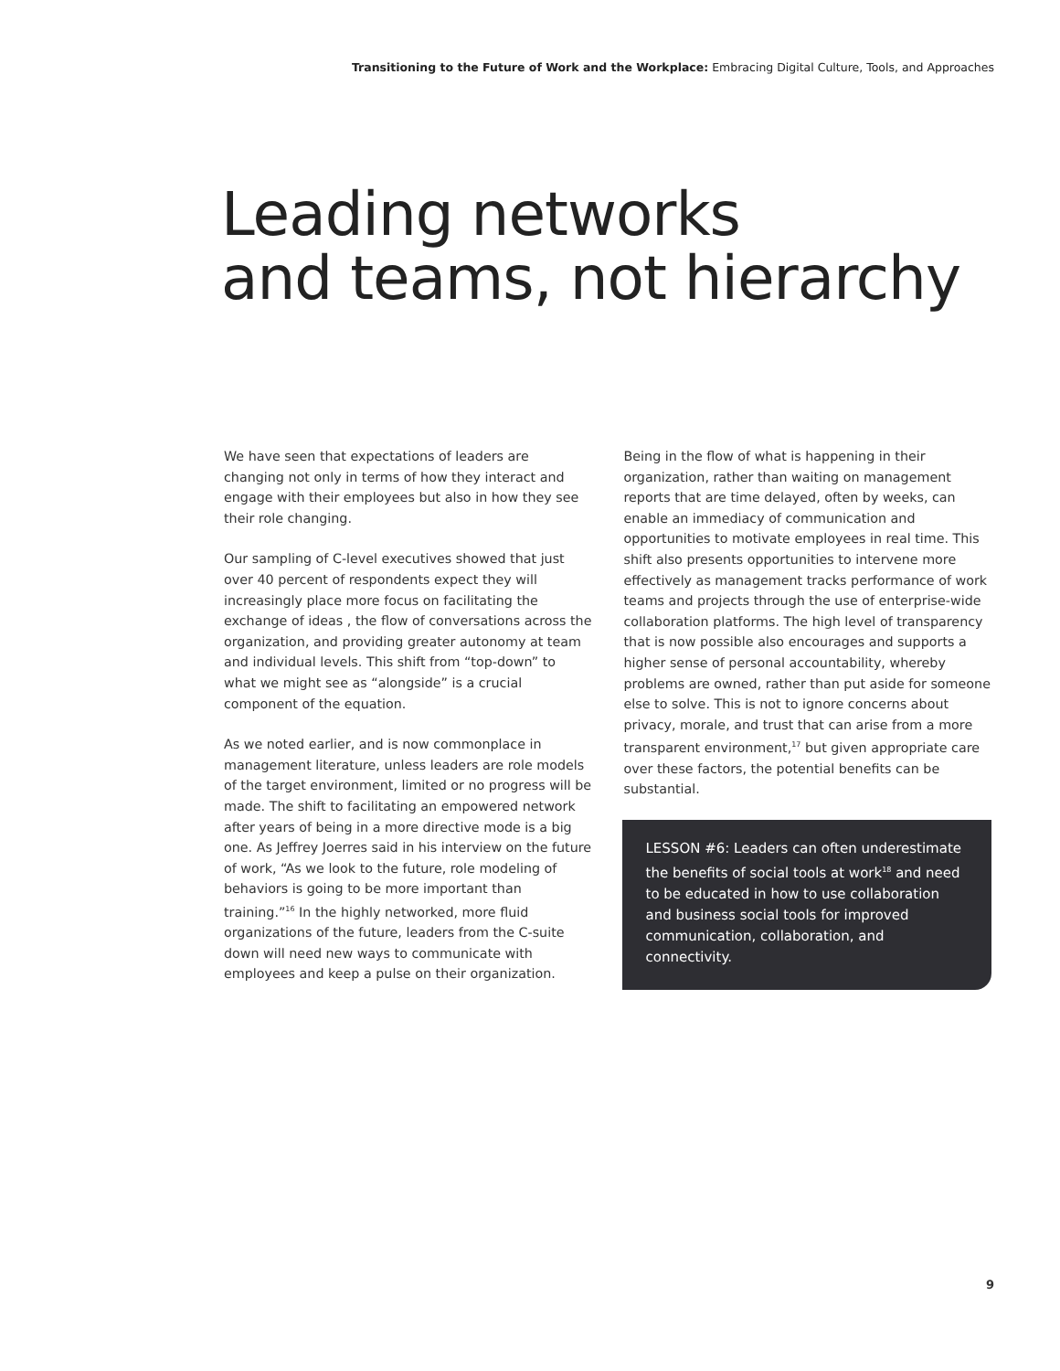Transitioning to the Future of Work and the Workplace: Embracing Digital Culture, Tools, and Approaches
Leading networks
and teams, not hierarchy
We have seen that expectations of leaders are changing not only in terms of how they interact and engage with their employees but also in how they see their role changing.
Our sampling of C-level executives showed that just over 40 percent of respondents expect they will increasingly place more focus on facilitating the exchange of ideas , the flow of conversations across the organization, and providing greater autonomy at team and individual levels. This shift from “top-down” to what we might see as “alongside” is a crucial component of the equation.
As we noted earlier, and is now commonplace in management literature, unless leaders are role models of the target environment, limited or no progress will be made. The shift to facilitating an empowered network after years of being in a more directive mode is a big one. As Jeffrey Joerres said in his interview on the future of work, “As we look to the future, role modeling of behaviors is going to be more important than training.”<sup>16</sup> In the highly networked, more fluid organizations of the future, leaders from the C-suite down will need new ways to communicate with employees and keep a pulse on their organization.
Being in the flow of what is happening in their organization, rather than waiting on management reports that are time delayed, often by weeks, can enable an immediacy of communication and opportunities to motivate employees in real time. This shift also presents opportunities to intervene more effectively as management tracks performance of work teams and projects through the use of enterprise-wide collaboration platforms. The high level of transparency that is now possible also encourages and supports a higher sense of personal accountability, whereby problems are owned, rather than put aside for someone else to solve. This is not to ignore concerns about privacy, morale, and trust that can arise from a more transparent environment,<sup>17</sup> but given appropriate care over these factors, the potential benefits can be substantial.
LESSON #6: Leaders can often underestimate the benefits of social tools at work<sup>18</sup> and need to be educated in how to use collaboration and business social tools for improved communication, collaboration, and connectivity.
9